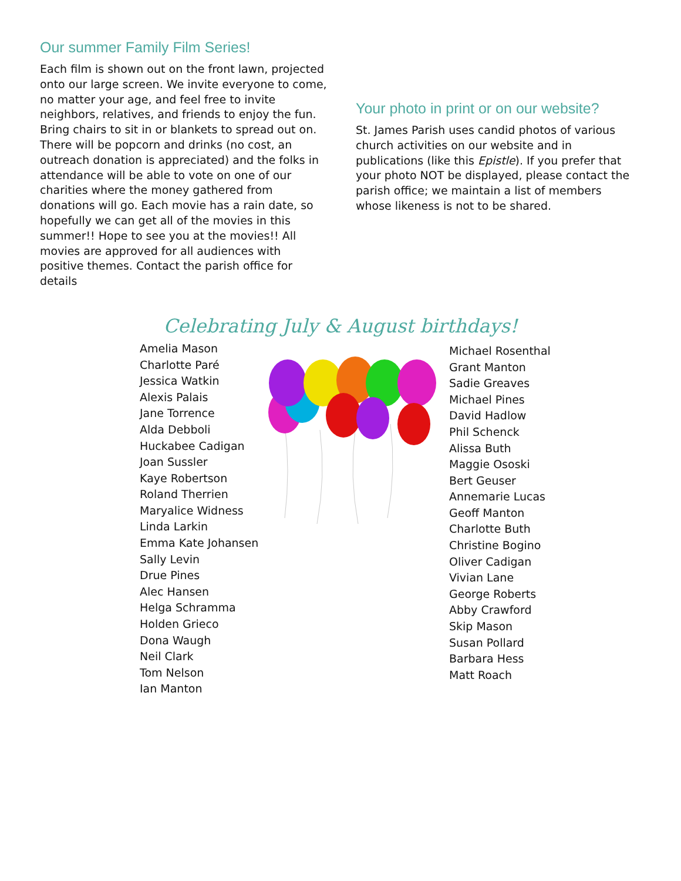Our summer Family Film Series!
Each film is shown out on the front lawn, projected onto our large screen. We invite everyone to come, no matter your age, and feel free to invite neighbors, relatives, and friends to enjoy the fun. Bring chairs to sit in or blankets to spread out on. There will be popcorn and drinks (no cost, an outreach donation is appreciated) and the folks in attendance will be able to vote on one of our charities where the money gathered from donations will go. Each movie has a rain date, so hopefully we can get all of the movies in this summer!! Hope to see you at the movies!! All movies are approved for all audiences with positive themes. Contact the parish office for details
Your photo in print or on our website?
St. James Parish uses candid photos of various church activities on our website and in publications (like this Epistle). If you prefer that your photo NOT be displayed, please contact the parish office; we maintain a list of members whose likeness is not to be shared.
Celebrating July & August birthdays!
Amelia Mason
Charlotte Paré
Jessica Watkin
Alexis Palais
Jane Torrence
Alda Debboli
Huckabee Cadigan
Joan Sussler
Kaye Robertson
Roland Therrien
Maryalice Widness
Linda Larkin
Emma Kate Johansen
Sally Levin
Drue Pines
Alec Hansen
Helga Schramma
Holden Grieco
Dona Waugh
Neil Clark
Tom Nelson
Ian Manton
Michael Rosenthal
Grant Manton
Sadie Greaves
Michael Pines
David Hadlow
Phil Schenck
Alissa Buth
Maggie Ososki
Bert Geuser
Annemarie Lucas
Geoff Manton
Charlotte Buth
Christine Bogino
Oliver Cadigan
Vivian Lane
George Roberts
Abby Crawford
Skip Mason
Susan Pollard
Barbara Hess
Matt Roach